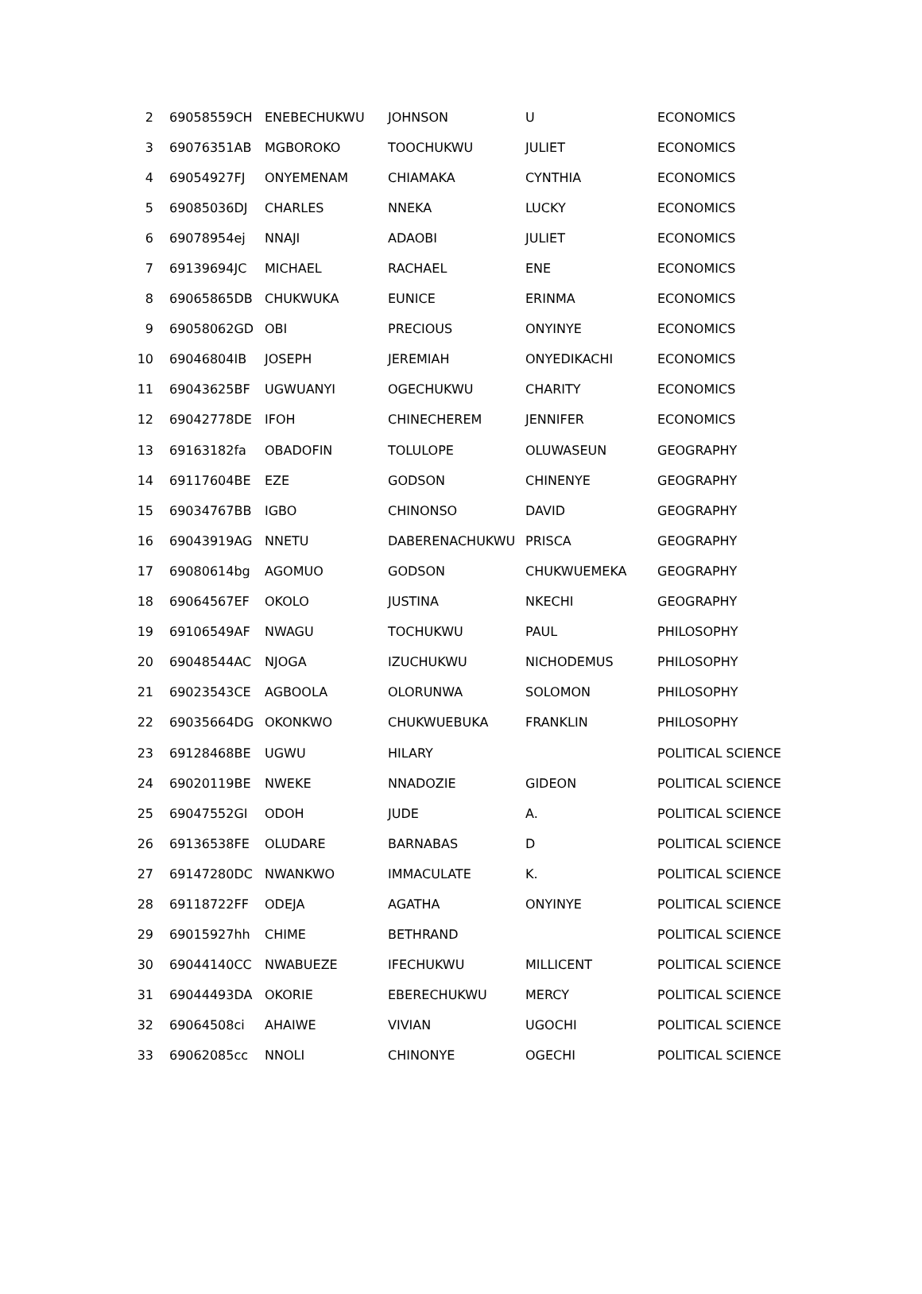| 2 | 69058559CH | ENEBECHUKWU | JOHNSON | U | ECONOMICS |
| 3 | 69076351AB | MGBOROKO | TOOCHUKWU | JULIET | ECONOMICS |
| 4 | 69054927FJ | ONYEMENAM | CHIAMAKA | CYNTHIA | ECONOMICS |
| 5 | 69085036DJ | CHARLES | NNEKA | LUCKY | ECONOMICS |
| 6 | 69078954ej | NNAJI | ADAOBI | JULIET | ECONOMICS |
| 7 | 69139694JC | MICHAEL | RACHAEL | ENE | ECONOMICS |
| 8 | 69065865DB | CHUKWUKA | EUNICE | ERINMA | ECONOMICS |
| 9 | 69058062GD | OBI | PRECIOUS | ONYINYE | ECONOMICS |
| 10 | 69046804IB | JOSEPH | JEREMIAH | ONYEDIKACHI | ECONOMICS |
| 11 | 69043625BF | UGWUANYI | OGECHUKWU | CHARITY | ECONOMICS |
| 12 | 69042778DE | IFOH | CHINECHEREM | JENNIFER | ECONOMICS |
| 13 | 69163182fa | OBADOFIN | TOLULOPE | OLUWASEUN | GEOGRAPHY |
| 14 | 69117604BE | EZE | GODSON | CHINENYE | GEOGRAPHY |
| 15 | 69034767BB | IGBO | CHINONSO | DAVID | GEOGRAPHY |
| 16 | 69043919AG | NNETU | DABERENACHUKWU | PRISCA | GEOGRAPHY |
| 17 | 69080614bg | AGOMUO | GODSON | CHUKWUEMEKA | GEOGRAPHY |
| 18 | 69064567EF | OKOLO | JUSTINA | NKECHI | GEOGRAPHY |
| 19 | 69106549AF | NWAGU | TOCHUKWU | PAUL | PHILOSOPHY |
| 20 | 69048544AC | NJOGA | IZUCHUKWU | NICHODEMUS | PHILOSOPHY |
| 21 | 69023543CE | AGBOOLA | OLORUNWA | SOLOMON | PHILOSOPHY |
| 22 | 69035664DG | OKONKWO | CHUKWUEBUKA | FRANKLIN | PHILOSOPHY |
| 23 | 69128468BE | UGWU | HILARY | | POLITICAL SCIENCE |
| 24 | 69020119BE | NWEKE | NNADOZIE | GIDEON | POLITICAL SCIENCE |
| 25 | 69047552GI | ODOH | JUDE | A. | POLITICAL SCIENCE |
| 26 | 69136538FE | OLUDARE | BARNABAS | D | POLITICAL SCIENCE |
| 27 | 69147280DC | NWANKWO | IMMACULATE | K. | POLITICAL SCIENCE |
| 28 | 69118722FF | ODEJA | AGATHA | ONYINYE | POLITICAL SCIENCE |
| 29 | 69015927hh | CHIME | BETHRAND | | POLITICAL SCIENCE |
| 30 | 69044140CC | NWABUEZE | IFECHUKWU | MILLICENT | POLITICAL SCIENCE |
| 31 | 69044493DA | OKORIE | EBERECHUKWU | MERCY | POLITICAL SCIENCE |
| 32 | 69064508ci | AHAIWE | VIVIAN | UGOCHI | POLITICAL SCIENCE |
| 33 | 69062085cc | NNOLI | CHINONYE | OGECHI | POLITICAL SCIENCE |